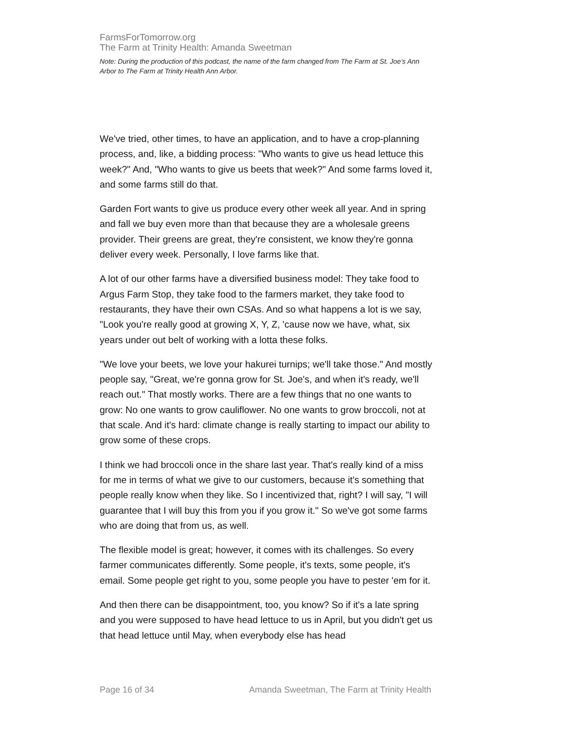FarmsForTomorrow.org
The Farm at Trinity Health: Amanda Sweetman
Note: During the production of this podcast, the name of the farm changed from The Farm at St. Joe’s Ann Arbor to The Farm at Trinity Health Ann Arbor.
We've tried, other times, to have an application, and to have a crop-planning process, and, like, a bidding process: "Who wants to give us head lettuce this week?" And, "Who wants to give us beets that week?" And some farms loved it, and some farms still do that.
Garden Fort wants to give us produce every other week all year. And in spring and fall we buy even more than that because they are a wholesale greens provider. Their greens are great, they're consistent, we know they're gonna deliver every week. Personally, I love farms like that.
A lot of our other farms have a diversified business model: They take food to Argus Farm Stop, they take food to the farmers market, they take food to restaurants, they have their own CSAs. And so what happens a lot is we say, "Look you're really good at growing X, Y, Z, 'cause now we have, what, six years under out belt of working with a lotta these folks.
"We love your beets, we love your hakurei turnips; we'll take those." And mostly people say, "Great, we're gonna grow for St. Joe's, and when it's ready, we'll reach out." That mostly works. There are a few things that no one wants to grow: No one wants to grow cauliflower. No one wants to grow broccoli, not at that scale. And it's hard: climate change is really starting to impact our ability to grow some of these crops.
I think we had broccoli once in the share last year. That's really kind of a miss for me in terms of what we give to our customers, because it's something that people really know when they like. So I incentivized that, right? I will say, "I will guarantee that I will buy this from you if you grow it." So we've got some farms who are doing that from us, as well.
The flexible model is great; however, it comes with its challenges. So every farmer communicates differently. Some people, it's texts, some people, it's email. Some people get right to you, some people you have to pester 'em for it.
And then there can be disappointment, too, you know? So if it's a late spring and you were supposed to have head lettuce to us in April, but you didn't get us that head lettuce until May, when everybody else has head
Page 16 of 34 Amanda Sweetman, The Farm at Trinity Health